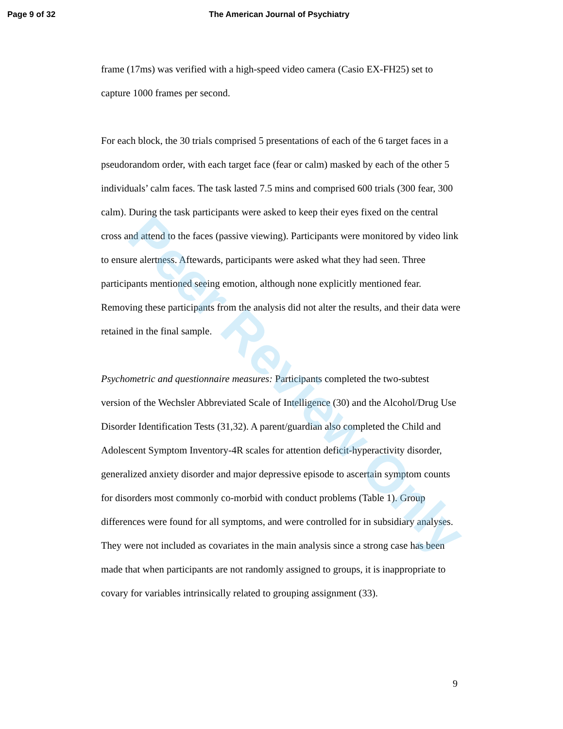Page 9 of 32 The American Journal of Psychiatry
frame (17ms) was verified with a high-speed video camera (Casio EX-FH25) set to capture 1000 frames per second.
For each block, the 30 trials comprised 5 presentations of each of the 6 target faces in a pseudorandom order, with each target face (fear or calm) masked by each of the other 5 individuals’ calm faces. The task lasted 7.5 mins and comprised 600 trials (300 fear, 300 calm). During the task participants were asked to keep their eyes fixed on the central cross and attend to the faces (passive viewing). Participants were monitored by video link to ensure alertness. Aftewards, participants were asked what they had seen. Three participants mentioned seeing emotion, although none explicitly mentioned fear. Removing these participants from the analysis did not alter the results, and their data were retained in the final sample.
Psychometric and questionnaire measures: Participants completed the two-subtest version of the Wechsler Abbreviated Scale of Intelligence (30) and the Alcohol/Drug Use Disorder Identification Tests (31,32). A parent/guardian also completed the Child and Adolescent Symptom Inventory-4R scales for attention deficit-hyperactivity disorder, generalized anxiety disorder and major depressive episode to ascertain symptom counts for disorders most commonly co-morbid with conduct problems (Table 1). Group differences were found for all symptoms, and were controlled for in subsidiary analyses. They were not included as covariates in the main analysis since a strong case has been made that when participants are not randomly assigned to groups, it is inappropriate to covary for variables intrinsically related to grouping assignment (33).
9
Peer Review Only